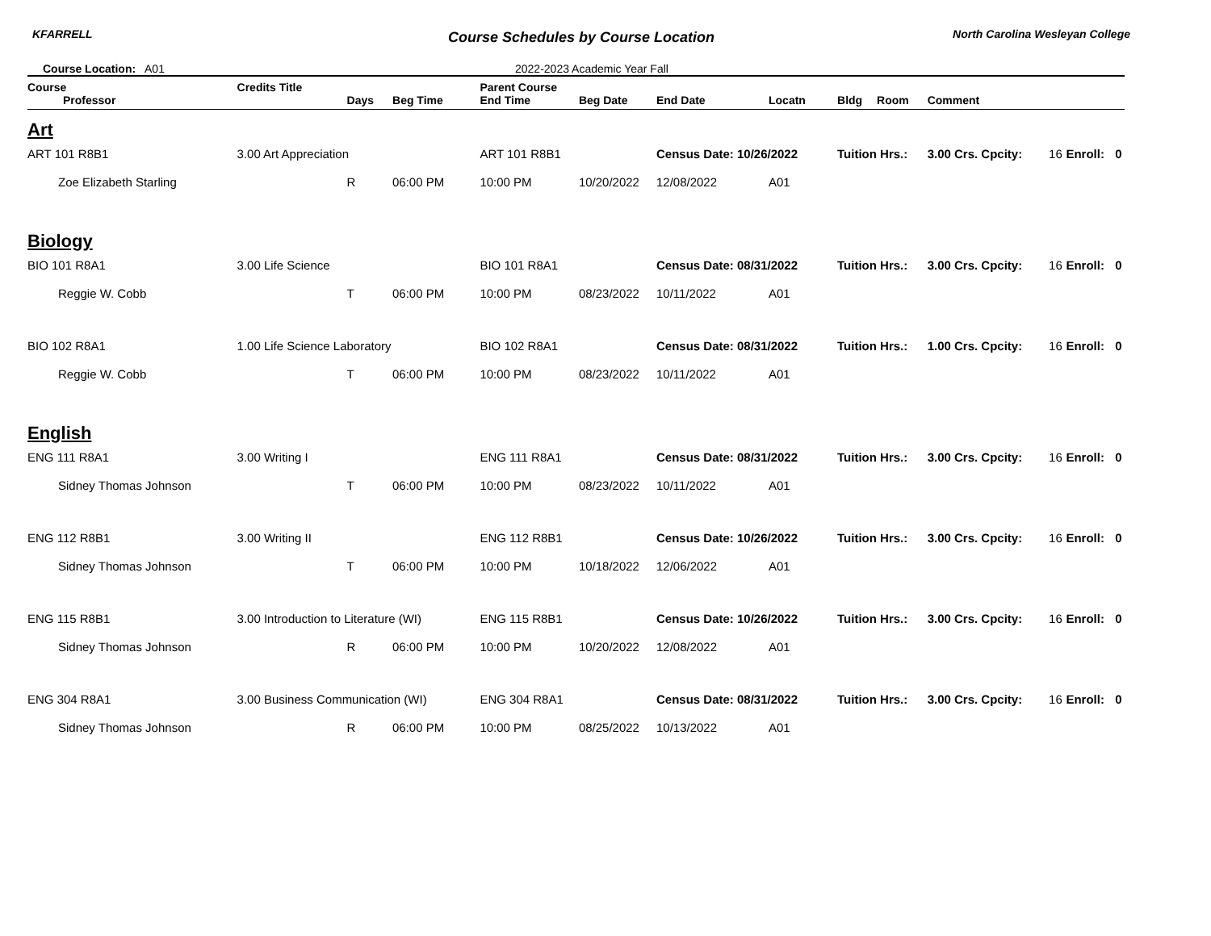KFARRELL
Course Schedules by Course Location
North Carolina Wesleyan College
Course Location: A01 2022-2023 Academic Year Fall
| Course | Credits Title | | | Parent Course | | | | | | | | | | |
| --- | --- | --- | --- | --- | --- | --- | --- | --- | --- | --- | --- | --- | --- | --- |
| Professor | | Days | Beg Time | End Time | Beg Date | End Date | Locatn | Bldg | Room | Comment | | | | |
| Art | | | | | | | | | | | | | | |
| ART 101 R8B1 | 3.00 Art Appreciation | | | ART 101 R8B1 | | Census Date: 10/26/2022 | | Tuition Hrs.: | | 3.00 Crs. Cpcity: | 16 | Enroll: | 0 | |
| Zoe Elizabeth Starling | | R | 06:00 PM | 10:00 PM | 10/20/2022 | 12/08/2022 | A01 | | | | | | | |
| Biology | | | | | | | | | | | | | | |
| BIO 101 R8A1 | 3.00 Life Science | | | BIO 101 R8A1 | | Census Date: 08/31/2022 | | Tuition Hrs.: | | 3.00 Crs. Cpcity: | 16 | Enroll: | 0 | |
| Reggie W. Cobb | | T | 06:00 PM | 10:00 PM | 08/23/2022 | 10/11/2022 | A01 | | | | | | | |
| BIO 102 R8A1 | 1.00 Life Science Laboratory | | | BIO 102 R8A1 | | Census Date: 08/31/2022 | | Tuition Hrs.: | | 1.00 Crs. Cpcity: | 16 | Enroll: | 0 | |
| Reggie W. Cobb | | T | 06:00 PM | 10:00 PM | 08/23/2022 | 10/11/2022 | A01 | | | | | | | |
| English | | | | | | | | | | | | | | |
| ENG 111 R8A1 | 3.00 Writing I | | | ENG 111 R8A1 | | Census Date: 08/31/2022 | | Tuition Hrs.: | | 3.00 Crs. Cpcity: | 16 | Enroll: | 0 | |
| Sidney Thomas Johnson | | T | 06:00 PM | 10:00 PM | 08/23/2022 | 10/11/2022 | A01 | | | | | | | |
| ENG 112 R8B1 | 3.00 Writing II | | | ENG 112 R8B1 | | Census Date: 10/26/2022 | | Tuition Hrs.: | | 3.00 Crs. Cpcity: | 16 | Enroll: | 0 | |
| Sidney Thomas Johnson | | T | 06:00 PM | 10:00 PM | 10/18/2022 | 12/06/2022 | A01 | | | | | | | |
| ENG 115 R8B1 | 3.00 Introduction to Literature (WI) | | | ENG 115 R8B1 | | Census Date: 10/26/2022 | | Tuition Hrs.: | | 3.00 Crs. Cpcity: | 16 | Enroll: | 0 | |
| Sidney Thomas Johnson | | R | 06:00 PM | 10:00 PM | 10/20/2022 | 12/08/2022 | A01 | | | | | | | |
| ENG 304 R8A1 | 3.00 Business Communication (WI) | | | ENG 304 R8A1 | | Census Date: 08/31/2022 | | Tuition Hrs.: | | 3.00 Crs. Cpcity: | 16 | Enroll: | 0 | |
| Sidney Thomas Johnson | | R | 06:00 PM | 10:00 PM | 08/25/2022 | 10/13/2022 | A01 | | | | | | | |